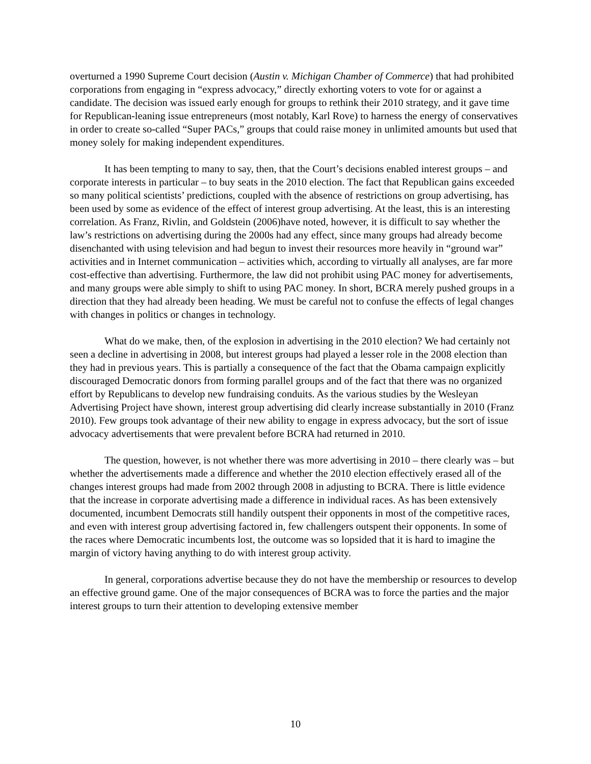overturned a 1990 Supreme Court decision (Austin v. Michigan Chamber of Commerce) that had prohibited corporations from engaging in “express advocacy,” directly exhorting voters to vote for or against a candidate. The decision was issued early enough for groups to rethink their 2010 strategy, and it gave time for Republican-leaning issue entrepreneurs (most notably, Karl Rove) to harness the energy of conservatives in order to create so-called “Super PACs,” groups that could raise money in unlimited amounts but used that money solely for making independent expenditures.
It has been tempting to many to say, then, that the Court’s decisions enabled interest groups – and corporate interests in particular – to buy seats in the 2010 election. The fact that Republican gains exceeded so many political scientists’ predictions, coupled with the absence of restrictions on group advertising, has been used by some as evidence of the effect of interest group advertising. At the least, this is an interesting correlation. As Franz, Rivlin, and Goldstein (2006)have noted, however, it is difficult to say whether the law’s restrictions on advertising during the 2000s had any effect, since many groups had already become disenchanted with using television and had begun to invest their resources more heavily in “ground war” activities and in Internet communication – activities which, according to virtually all analyses, are far more cost-effective than advertising. Furthermore, the law did not prohibit using PAC money for advertisements, and many groups were able simply to shift to using PAC money. In short, BCRA merely pushed groups in a direction that they had already been heading. We must be careful not to confuse the effects of legal changes with changes in politics or changes in technology.
What do we make, then, of the explosion in advertising in the 2010 election? We had certainly not seen a decline in advertising in 2008, but interest groups had played a lesser role in the 2008 election than they had in previous years. This is partially a consequence of the fact that the Obama campaign explicitly discouraged Democratic donors from forming parallel groups and of the fact that there was no organized effort by Republicans to develop new fundraising conduits. As the various studies by the Wesleyan Advertising Project have shown, interest group advertising did clearly increase substantially in 2010 (Franz 2010). Few groups took advantage of their new ability to engage in express advocacy, but the sort of issue advocacy advertisements that were prevalent before BCRA had returned in 2010.
The question, however, is not whether there was more advertising in 2010 – there clearly was – but whether the advertisements made a difference and whether the 2010 election effectively erased all of the changes interest groups had made from 2002 through 2008 in adjusting to BCRA. There is little evidence that the increase in corporate advertising made a difference in individual races. As has been extensively documented, incumbent Democrats still handily outspent their opponents in most of the competitive races, and even with interest group advertising factored in, few challengers outspent their opponents. In some of the races where Democratic incumbents lost, the outcome was so lopsided that it is hard to imagine the margin of victory having anything to do with interest group activity.
In general, corporations advertise because they do not have the membership or resources to develop an effective ground game. One of the major consequences of BCRA was to force the parties and the major interest groups to turn their attention to developing extensive member
10